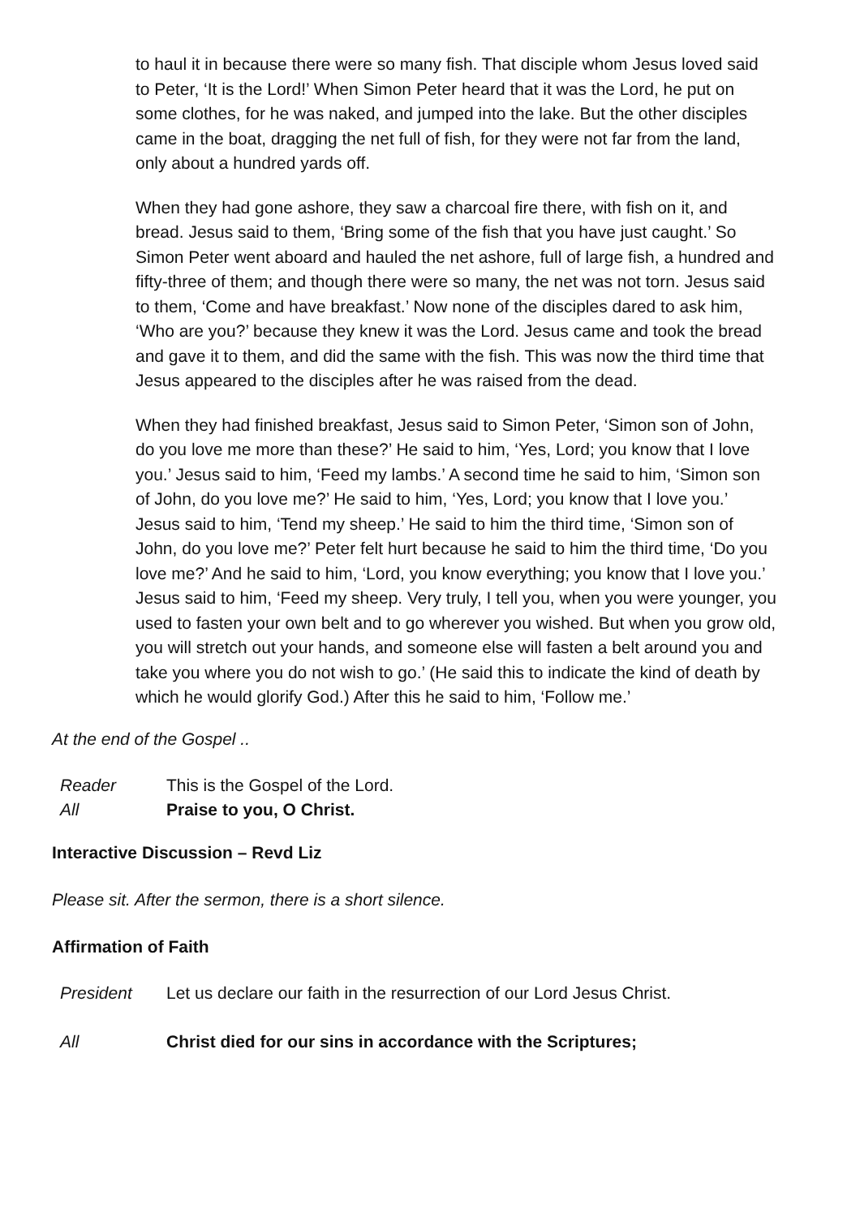to haul it in because there were so many fish. That disciple whom Jesus loved said to Peter, ‘It is the Lord!’ When Simon Peter heard that it was the Lord, he put on some clothes, for he was naked, and jumped into the lake. But the other disciples came in the boat, dragging the net full of fish, for they were not far from the land, only about a hundred yards off.
When they had gone ashore, they saw a charcoal fire there, with fish on it, and bread. Jesus said to them, ‘Bring some of the fish that you have just caught.’ So Simon Peter went aboard and hauled the net ashore, full of large fish, a hundred and fifty-three of them; and though there were so many, the net was not torn. Jesus said to them, ‘Come and have breakfast.’ Now none of the disciples dared to ask him, ‘Who are you?’ because they knew it was the Lord. Jesus came and took the bread and gave it to them, and did the same with the fish. This was now the third time that Jesus appeared to the disciples after he was raised from the dead.
When they had finished breakfast, Jesus said to Simon Peter, ‘Simon son of John, do you love me more than these?’ He said to him, ‘Yes, Lord; you know that I love you.’ Jesus said to him, ‘Feed my lambs.’ A second time he said to him, ‘Simon son of John, do you love me?’ He said to him, ‘Yes, Lord; you know that I love you.’ Jesus said to him, ‘Tend my sheep.’ He said to him the third time, ‘Simon son of John, do you love me?’ Peter felt hurt because he said to him the third time, ‘Do you love me?’ And he said to him, ‘Lord, you know everything; you know that I love you.’ Jesus said to him, ‘Feed my sheep. Very truly, I tell you, when you were younger, you used to fasten your own belt and to go wherever you wished. But when you grow old, you will stretch out your hands, and someone else will fasten a belt around you and take you where you do not wish to go.’ (He said this to indicate the kind of death by which he would glorify God.) After this he said to him, ‘Follow me.’
At the end of the Gospel ..
Reader This is the Gospel of the Lord.
All Praise to you, O Christ.
Interactive Discussion – Revd Liz
Please sit. After the sermon, there is a short silence.
Affirmation of Faith
President Let us declare our faith in the resurrection of our Lord Jesus Christ.
All Christ died for our sins in accordance with the Scriptures;